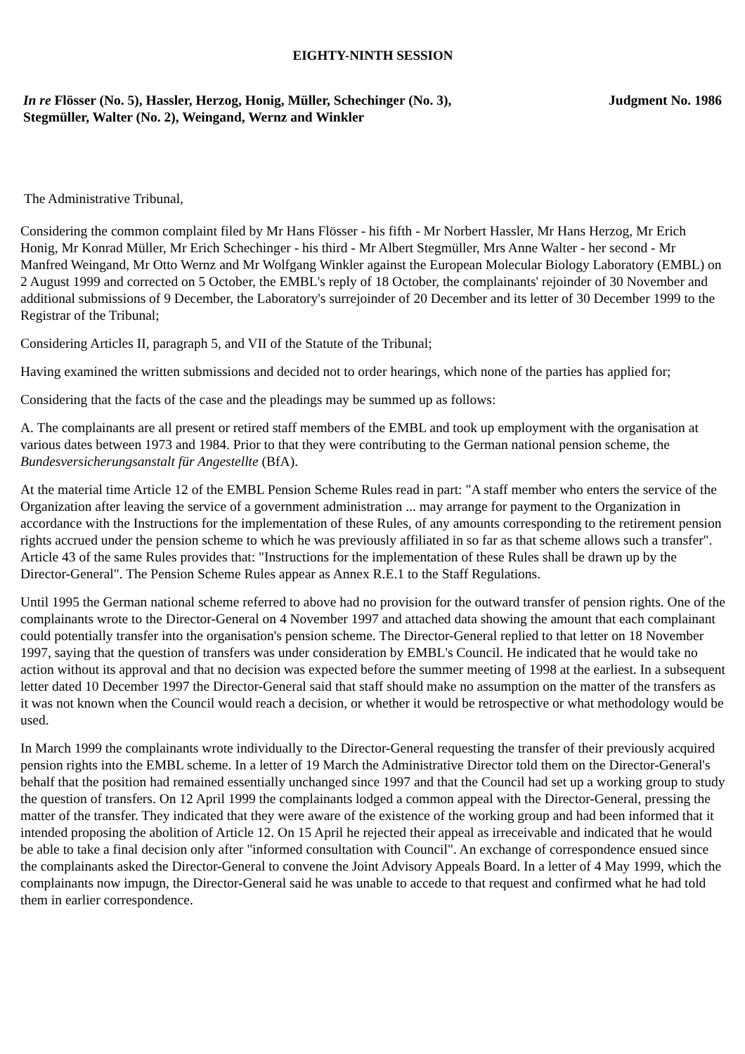EIGHTY-NINTH SESSION
In re Flösser (No. 5), Hassler, Herzog, Honig, Müller, Schechinger (No. 3),
Stegmüller, Walter (No. 2), Weingand, Wernz and Winkler
Judgment No. 1986
The Administrative Tribunal,
Considering the common complaint filed by Mr Hans Flösser - his fifth - Mr Norbert Hassler, Mr Hans Herzog, Mr Erich Honig, Mr Konrad Müller, Mr Erich Schechinger - his third - Mr Albert Stegmüller, Mrs Anne Walter - her second - Mr Manfred Weingand, Mr Otto Wernz and Mr Wolfgang Winkler against the European Molecular Biology Laboratory (EMBL) on 2 August 1999 and corrected on 5 October, the EMBL's reply of 18 October, the complainants' rejoinder of 30 November and additional submissions of 9 December, the Laboratory's surrejoinder of 20 December and its letter of 30 December 1999 to the Registrar of the Tribunal;
Considering Articles II, paragraph 5, and VII of the Statute of the Tribunal;
Having examined the written submissions and decided not to order hearings, which none of the parties has applied for;
Considering that the facts of the case and the pleadings may be summed up as follows:
A. The complainants are all present or retired staff members of the EMBL and took up employment with the organisation at various dates between 1973 and 1984. Prior to that they were contributing to the German national pension scheme, the Bundesversicherungsanstalt für Angestellte (BfA).
At the material time Article 12 of the EMBL Pension Scheme Rules read in part: "A staff member who enters the service of the Organization after leaving the service of a government administration ... may arrange for payment to the Organization in accordance with the Instructions for the implementation of these Rules, of any amounts corresponding to the retirement pension rights accrued under the pension scheme to which he was previously affiliated in so far as that scheme allows such a transfer". Article 43 of the same Rules provides that: "Instructions for the implementation of these Rules shall be drawn up by the Director-General". The Pension Scheme Rules appear as Annex R.E.1 to the Staff Regulations.
Until 1995 the German national scheme referred to above had no provision for the outward transfer of pension rights. One of the complainants wrote to the Director-General on 4 November 1997 and attached data showing the amount that each complainant could potentially transfer into the organisation's pension scheme. The Director-General replied to that letter on 18 November 1997, saying that the question of transfers was under consideration by EMBL's Council. He indicated that he would take no action without its approval and that no decision was expected before the summer meeting of 1998 at the earliest. In a subsequent letter dated 10 December 1997 the Director-General said that staff should make no assumption on the matter of the transfers as it was not known when the Council would reach a decision, or whether it would be retrospective or what methodology would be used.
In March 1999 the complainants wrote individually to the Director-General requesting the transfer of their previously acquired pension rights into the EMBL scheme. In a letter of 19 March the Administrative Director told them on the Director-General's behalf that the position had remained essentially unchanged since 1997 and that the Council had set up a working group to study the question of transfers. On 12 April 1999 the complainants lodged a common appeal with the Director-General, pressing the matter of the transfer. They indicated that they were aware of the existence of the working group and had been informed that it intended proposing the abolition of Article 12. On 15 April he rejected their appeal as irreceivable and indicated that he would be able to take a final decision only after "informed consultation with Council". An exchange of correspondence ensued since the complainants asked the Director-General to convene the Joint Advisory Appeals Board. In a letter of 4 May 1999, which the complainants now impugn, the Director-General said he was unable to accede to that request and confirmed what he had told them in earlier correspondence.